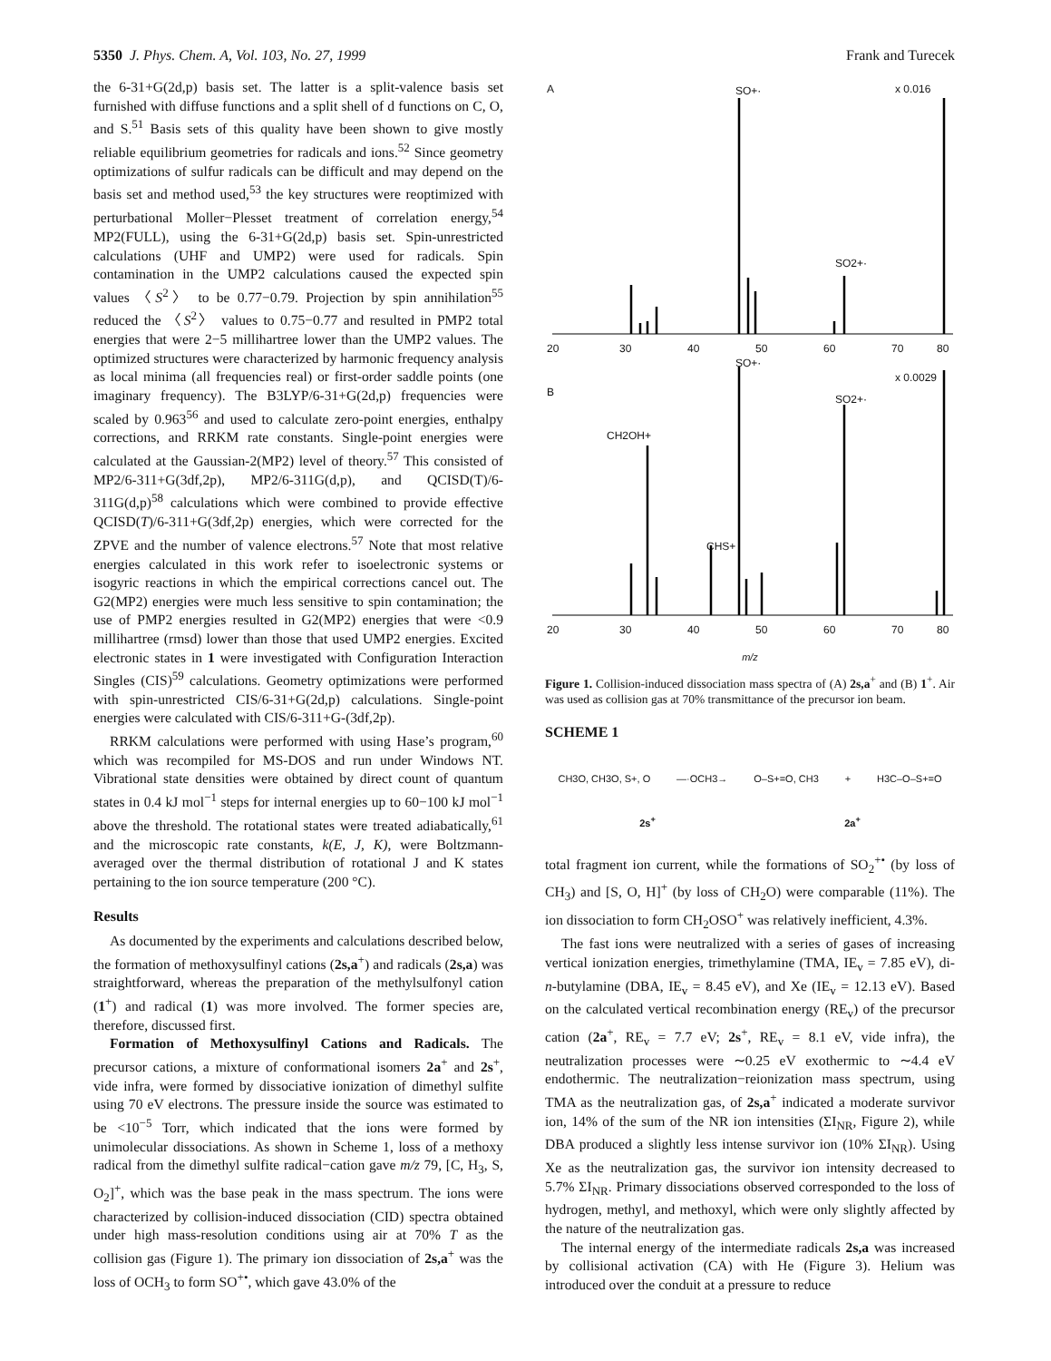5350 J. Phys. Chem. A, Vol. 103, No. 27, 1999 Frank and Turecek
the 6-31+G(2d,p) basis set. The latter is a split-valence basis set furnished with diffuse functions and a split shell of d functions on C, O, and S.<sup>51</sup> Basis sets of this quality have been shown to give mostly reliable equilibrium geometries for radicals and ions.<sup>52</sup> Since geometry optimizations of sulfur radicals can be difficult and may depend on the basis set and method used,<sup>53</sup> the key structures were reoptimized with perturbational Moller−Plesset treatment of correlation energy,<sup>54</sup> MP2(FULL), using the 6-31+G(2d,p) basis set. Spin-unrestricted calculations (UHF and UMP2) were used for radicals. Spin contamination in the UMP2 calculations caused the expected spin values 〈S<sup>2</sup>〉 to be 0.77−0.79. Projection by spin annihilation<sup>55</sup> reduced the 〈S<sup>2</sup>〉 values to 0.75−0.77 and resulted in PMP2 total energies that were 2−5 millihartree lower than the UMP2 values. The optimized structures were characterized by harmonic frequency analysis as local minima (all frequencies real) or first-order saddle points (one imaginary frequency). The B3LYP/6-31+G(2d,p) frequencies were scaled by 0.963<sup>56</sup> and used to calculate zero-point energies, enthalpy corrections, and RRKM rate constants. Single-point energies were calculated at the Gaussian-2(MP2) level of theory.<sup>57</sup> This consisted of MP2/6-311+G(3df,2p), MP2/6-311G(d,p), and QCISD(T)/6-311G(d,p)<sup>58</sup> calculations which were combined to provide effective QCISD(T)/6-311+G(3df,2p) energies, which were corrected for the ZPVE and the number of valence electrons.<sup>57</sup> Note that most relative energies calculated in this work refer to isoelectronic systems or isogyric reactions in which the empirical corrections cancel out. The G2(MP2) energies were much less sensitive to spin contamination; the use of PMP2 energies resulted in G2(MP2) energies that were <0.9 millihartree (rmsd) lower than those that used UMP2 energies. Excited electronic states in 1 were investigated with Configuration Interaction Singles (CIS)<sup>59</sup> calculations. Geometry optimizations were performed with spin-unrestricted CIS/6-31+G(2d,p) calculations. Single-point energies were calculated with CIS/6-311+G-(3df,2p).
RRKM calculations were performed with using Hase’s program,<sup>60</sup> which was recompiled for MS-DOS and run under Windows NT. Vibrational state densities were obtained by direct count of quantum states in 0.4 kJ mol<sup>−1</sup> steps for internal energies up to 60−100 kJ mol<sup>−1</sup> above the threshold. The rotational states were treated adiabatically,<sup>61</sup> and the microscopic rate constants, k(E, J, K), were Boltzmann-averaged over the thermal distribution of rotational J and K states pertaining to the ion source temperature (200 °C).
Results
As documented by the experiments and calculations described below, the formation of methoxysulfinyl cations (2s,a<sup>+</sup>) and radicals (2s,a) was straightforward, whereas the preparation of the methylsulfonyl cation (1<sup>+</sup>) and radical (1) was more involved. The former species are, therefore, discussed first.
Formation of Methoxysulfinyl Cations and Radicals. The precursor cations, a mixture of conformational isomers 2a<sup>+</sup> and 2s<sup>+</sup>, vide infra, were formed by dissociative ionization of dimethyl sulfite using 70 eV electrons. The pressure inside the source was estimated to be <10<sup>−5</sup> Torr, which indicated that the ions were formed by unimolecular dissociations. As shown in Scheme 1, loss of a methoxy radical from the dimethyl sulfite radical−cation gave m/z 79, [C, H<sub>3</sub>, S, O<sub>2</sub>]<sup>+</sup>, which was the base peak in the mass spectrum. The ions were characterized by collision-induced dissociation (CID) spectra obtained under high mass-resolution conditions using air at 70% T as the collision gas (Figure 1). The primary ion dissociation of 2s,a<sup>+</sup> was the loss of OCH<sub>3</sub> to form SO<sup>+•</sup>, which gave 43.0% of the
A
SO+·
x 0.016
SO2+·
20
30
40
50
60
70
80
B
SO+·
x 0.0029
SO2+·
CH2OH+
CHS+
20
30
40
50
60
70
80
m/z
Figure 1. Collision-induced dissociation mass spectra of (A) 2s,a<sup>+</sup> and (B) 1<sup>+</sup>. Air was used as collision gas at 70% transmittance of the precursor ion beam.
SCHEME 1
CH3O, CH3O, S+, O —·OCH3→ O–S+=O, CH3 + H3C–O–S+=O
2s<sup>+</sup> 2a<sup>+</sup>
total fragment ion current, while the formations of SO<sub>2</sub><sup>+•</sup> (by loss of CH<sub>3</sub>) and [S, O, H]<sup>+</sup> (by loss of CH<sub>2</sub>O) were comparable (11%). The ion dissociation to form CH<sub>2</sub>OSO<sup>+</sup> was relatively inefficient, 4.3%.
The fast ions were neutralized with a series of gases of increasing vertical ionization energies, trimethylamine (TMA, IE<sub>v</sub> = 7.85 eV), di-n-butylamine (DBA, IE<sub>v</sub> = 8.45 eV), and Xe (IE<sub>v</sub> = 12.13 eV). Based on the calculated vertical recombination energy (RE<sub>v</sub>) of the precursor cation (2a<sup>+</sup>, RE<sub>v</sub> = 7.7 eV; 2s<sup>+</sup>, RE<sub>v</sub> = 8.1 eV, vide infra), the neutralization processes were ∼0.25 eV exothermic to ∼4.4 eV endothermic. The neutralization−reionization mass spectrum, using TMA as the neutralization gas, of 2s,a<sup>+</sup> indicated a moderate survivor ion, 14% of the sum of the NR ion intensities (ΣI<sub>NR</sub>, Figure 2), while DBA produced a slightly less intense survivor ion (10% ΣI<sub>NR</sub>). Using Xe as the neutralization gas, the survivor ion intensity decreased to 5.7% ΣI<sub>NR</sub>. Primary dissociations observed corresponded to the loss of hydrogen, methyl, and methoxyl, which were only slightly affected by the nature of the neutralization gas.
The internal energy of the intermediate radicals 2s,a was increased by collisional activation (CA) with He (Figure 3). Helium was introduced over the conduit at a pressure to reduce